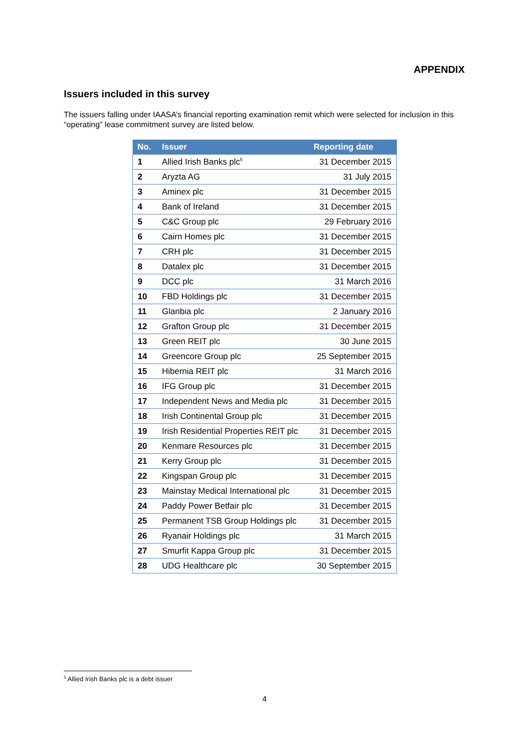APPENDIX
Issuers included in this survey
The issuers falling under IAASA’s financial reporting examination remit which were selected for inclusion in this “operating” lease commitment survey are listed below.
| No. | Issuer | Reporting date |
| --- | --- | --- |
| 1 | Allied Irish Banks plc<sup>5</sup> | 31 December 2015 |
| 2 | Aryzta AG | 31 July 2015 |
| 3 | Aminex plc | 31 December 2015 |
| 4 | Bank of Ireland | 31 December 2015 |
| 5 | C&C Group plc | 29 February 2016 |
| 6 | Cairn Homes plc | 31 December 2015 |
| 7 | CRH plc | 31 December 2015 |
| 8 | Datalex plc | 31 December 2015 |
| 9 | DCC plc | 31 March 2016 |
| 10 | FBD Holdings plc | 31 December 2015 |
| 11 | Glanbia plc | 2 January 2016 |
| 12 | Grafton Group plc | 31 December 2015 |
| 13 | Green REIT plc | 30 June 2015 |
| 14 | Greencore Group plc | 25 September 2015 |
| 15 | Hibernia REIT plc | 31 March 2016 |
| 16 | IFG Group plc | 31 December 2015 |
| 17 | Independent News and Media plc | 31 December 2015 |
| 18 | Irish Continental Group plc | 31 December 2015 |
| 19 | Irish Residential Properties REIT plc | 31 December 2015 |
| 20 | Kenmare Resources plc | 31 December 2015 |
| 21 | Kerry Group plc | 31 December 2015 |
| 22 | Kingspan Group plc | 31 December 2015 |
| 23 | Mainstay Medical International plc | 31 December 2015 |
| 24 | Paddy Power Betfair plc | 31 December 2015 |
| 25 | Permanent TSB Group Holdings plc | 31 December 2015 |
| 26 | Ryanair Holdings plc | 31 March 2015 |
| 27 | Smurfit Kappa Group plc | 31 December 2015 |
| 28 | UDG Healthcare plc | 30 September 2015 |
<sup>5</sup> Allied Irish Banks plc is a debt issuer
4